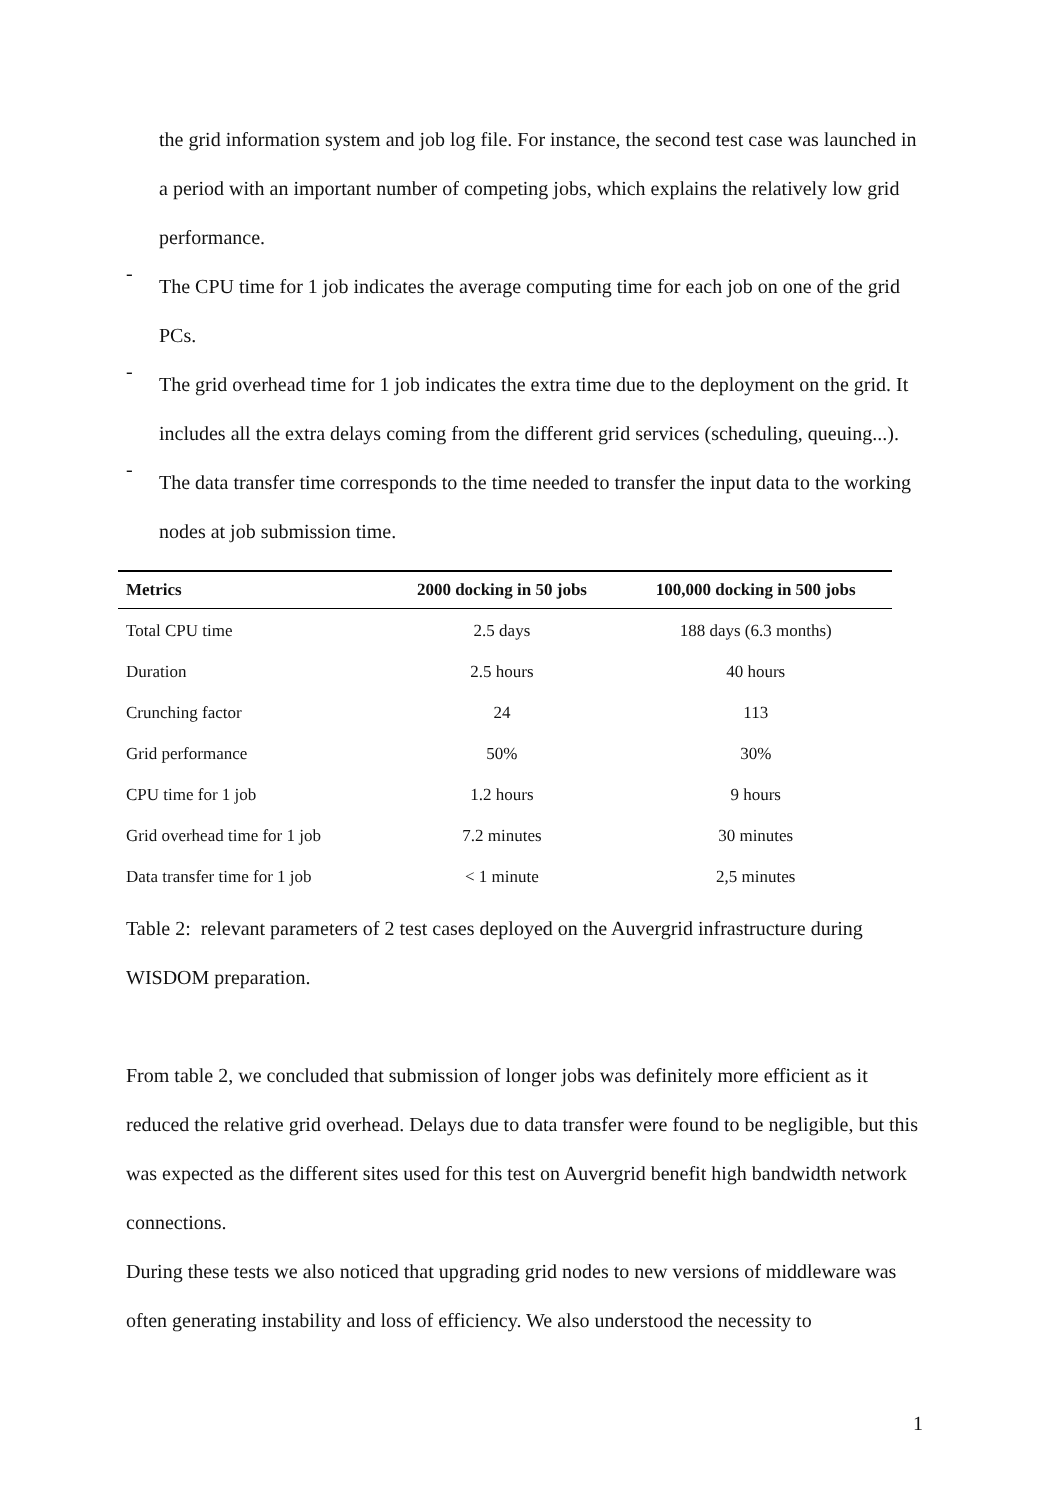the grid information system and job log file. For instance, the second test case was launched in a period with an important number of competing jobs, which explains the relatively low grid performance.
-
The CPU time for 1 job indicates the average computing time for each job on one of the grid PCs.
-
The grid overhead time for 1 job indicates the extra time due to the deployment on the grid. It includes all the extra delays coming from the different grid services (scheduling, queuing...).
-
The data transfer time corresponds to the time needed to transfer the input data to the working nodes at job submission time.
| Metrics | 2000 docking in 50 jobs | 100,000 docking in 500 jobs |
| --- | --- | --- |
| Total CPU time | 2.5 days | 188 days (6.3 months) |
| Duration | 2.5 hours | 40 hours |
| Crunching factor | 24 | 113 |
| Grid performance | 50% | 30% |
| CPU time for 1 job | 1.2 hours | 9 hours |
| Grid overhead time for 1 job | 7.2 minutes | 30 minutes |
| Data transfer time for 1 job | < 1 minute | 2,5 minutes |
Table 2: relevant parameters of 2 test cases deployed on the Auvergrid infrastructure during WISDOM preparation.
From table 2, we concluded that submission of longer jobs was definitely more efficient as it reduced the relative grid overhead. Delays due to data transfer were found to be negligible, but this was expected as the different sites used for this test on Auvergrid benefit high bandwidth network connections.
During these tests we also noticed that upgrading grid nodes to new versions of middleware was often generating instability and loss of efficiency. We also understood the necessity to
1